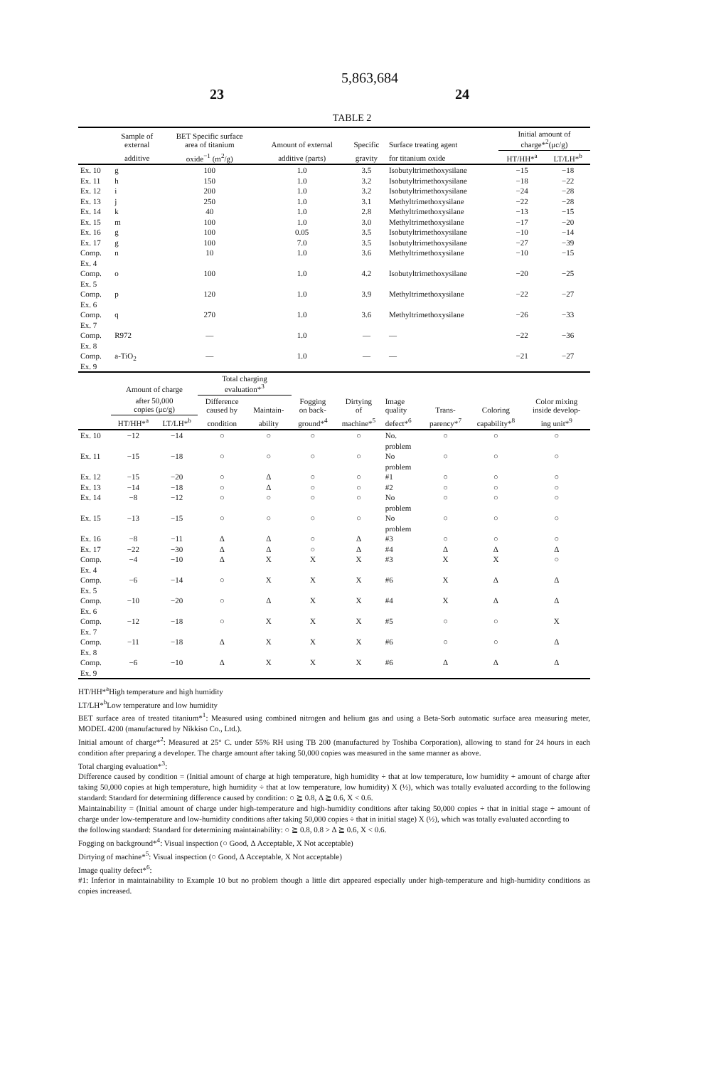5,863,684
23 24
TABLE 2
| | Sample of external | BET Specific surface area of titanium | Amount of external | Specific | Surface treating agent | Initial amount of charge*<sup>2</sup>(μc/g) | |
| --- | --- | --- | --- | --- | --- | --- | --- |
| | additive | oxide<sup>−1</sup> (m<sup>2</sup>/g) | additive (parts) | gravity | for titanium oxide | HT/HH*<sup>a</sup> | LT/LH*<sup>b</sup> |
| Ex. 10 | g | 100 | 1.0 | 3.5 | Isobutyltrimethoxysilane | −15 | −18 |
| Ex. 11 | h | 150 | 1.0 | 3.2 | Isobutyltrimethoxysilane | −18 | −22 |
| Ex. 12 | i | 200 | 1.0 | 3.2 | Isobutyltrimethoxysilane | −24 | −28 |
| Ex. 13 | j | 250 | 1.0 | 3.1 | Methyltrimethoxysilane | −22 | −28 |
| Ex. 14 | k | 40 | 1.0 | 2.8 | Methyltrimethoxysilane | −13 | −15 |
| Ex. 15 | m | 100 | 1.0 | 3.0 | Methyltrimethoxysilane | −17 | −20 |
| Ex. 16 | g | 100 | 0.05 | 3.5 | Isobutyltrimethoxysilane | −10 | −14 |
| Ex. 17 | g | 100 | 7.0 | 3.5 | Isobutyltrimethoxysilane | −27 | −39 |
| Comp. Ex. 4 | n | 10 | 1.0 | 3.6 | Methyltrimethoxysilane | −10 | −15 |
| Comp. Ex. 5 | o | 100 | 1.0 | 4.2 | Isobutyltrimethoxysilane | −20 | −25 |
| Comp. Ex. 6 | p | 120 | 1.0 | 3.9 | Methyltrimethoxysilane | −22 | −27 |
| Comp. Ex. 7 | q | 270 | 1.0 | 3.6 | Methyltrimethoxysilane | −26 | −33 |
| Comp. Ex. 8 | R972 | — | 1.0 | — | — | −22 | −36 |
| Comp. Ex. 9 | a-TiO<sub>2</sub> | — | 1.0 | — | — | −21 | −27 |
| | Amount of charge | | Total charging evaluation*<sup>3</sup> | | | | | | | |
| --- | --- | --- | --- | --- | --- | --- | --- | --- | --- | --- |
| | after 50,000 copies (μc/g) | | Difference caused by | Maintain- | Fogging on back- | Dirtying of | Image quality | Trans- | Coloring | Color mixing inside develop- |
| | HT/HH*<sup>a</sup> | LT/LH*<sup>b</sup> | condition | ability | ground*<sup>4</sup> | machine*<sup>5</sup> | defect*<sup>6</sup> | parency*<sup>7</sup> | capability*<sup>8</sup> | ing unit*<sup>9</sup> |
| Ex. 10 | −12 | −14 | ○ | ○ | ○ | ○ | No. problem | ○ | ○ | ○ |
| Ex. 11 | −15 | −18 | ○ | ○ | ○ | ○ | No problem | ○ | ○ | ○ |
| Ex. 12 | −15 | −20 | ○ | Δ | ○ | ○ | #1 | ○ | ○ | ○ |
| Ex. 13 | −14 | −18 | ○ | Δ | ○ | ○ | #2 | ○ | ○ | ○ |
| Ex. 14 | −8 | −12 | ○ | ○ | ○ | ○ | No problem | ○ | ○ | ○ |
| Ex. 15 | −13 | −15 | ○ | ○ | ○ | ○ | No problem | ○ | ○ | ○ |
| Ex. 16 | −8 | −11 | Δ | Δ | ○ | Δ | #3 | ○ | ○ | ○ |
| Ex. 17 | −22 | −30 | Δ | Δ | ○ | Δ | #4 | Δ | Δ | Δ |
| Comp. Ex. 4 | −4 | −10 | Δ | X | X | X | #3 | X | X | ○ |
| Comp. Ex. 5 | −6 | −14 | ○ | X | X | X | #6 | X | Δ | Δ |
| Comp. Ex. 6 | −10 | −20 | ○ | Δ | X | X | #4 | X | Δ | Δ |
| Comp. Ex. 7 | −12 | −18 | ○ | X | X | X | #5 | ○ | ○ | X |
| Comp. Ex. 8 | −11 | −18 | Δ | X | X | X | #6 | ○ | ○ | Δ |
| Comp. Ex. 9 | −6 | −10 | Δ | X | X | X | #6 | Δ | Δ | Δ |
HT/HH*<sup>a</sup>High temperature and high humidity
LT/LH*<sup>b</sup>Low temperature and low humidity
BET surface area of treated titanium*<sup>1</sup>: Measured using combined nitrogen and helium gas and using a Beta-Sorb automatic surface area measuring meter, MODEL 4200 (manufactured by Nikkiso Co., Ltd.).
Initial amount of charge*<sup>2</sup>: Measured at 25° C. under 55% RH using TB 200 (manufactured by Toshiba Corporation), allowing to stand for 24 hours in each condition after preparing a developer. The charge amount after taking 50,000 copies was measured in the same manner as above.
Total charging evaluation*<sup>3</sup>:
Difference caused by condition = (Initial amount of charge at high temperature, high humidity ÷ that at low temperature, low humidity + amount of charge after taking 50,000 copies at high temperature, high humidity ÷ that at low temperature, low humidity) X (½), which was totally evaluated according to the following standard: Standard for determining difference caused by condition: ○ ≧ 0.8, Δ ≧ 0.6, X < 0.6.
Maintainability = (Initial amount of charge under high-temperature and high-humidity conditions after taking 50,000 copies ÷ that in initial stage ÷ amount of charge under low-temperature and low-humidity conditions after taking 50,000 copies ÷ that in initial stage) X (½), which was totally evaluated according to
the following standard: Standard for determining maintainability: ○ ≧ 0.8, 0.8 > Δ ≧ 0.6, X < 0.6.
Fogging on background*<sup>4</sup>: Visual inspection (○ Good, Δ Acceptable, X Not acceptable)
Dirtying of machine*<sup>5</sup>: Visual inspection (○ Good, Δ Acceptable, X Not acceptable)
Image quality defect*<sup>6</sup>:
#1: Inferior in maintainability to Example 10 but no problem though a little dirt appeared especially under high-temperature and high-humidity conditions as copies increased.